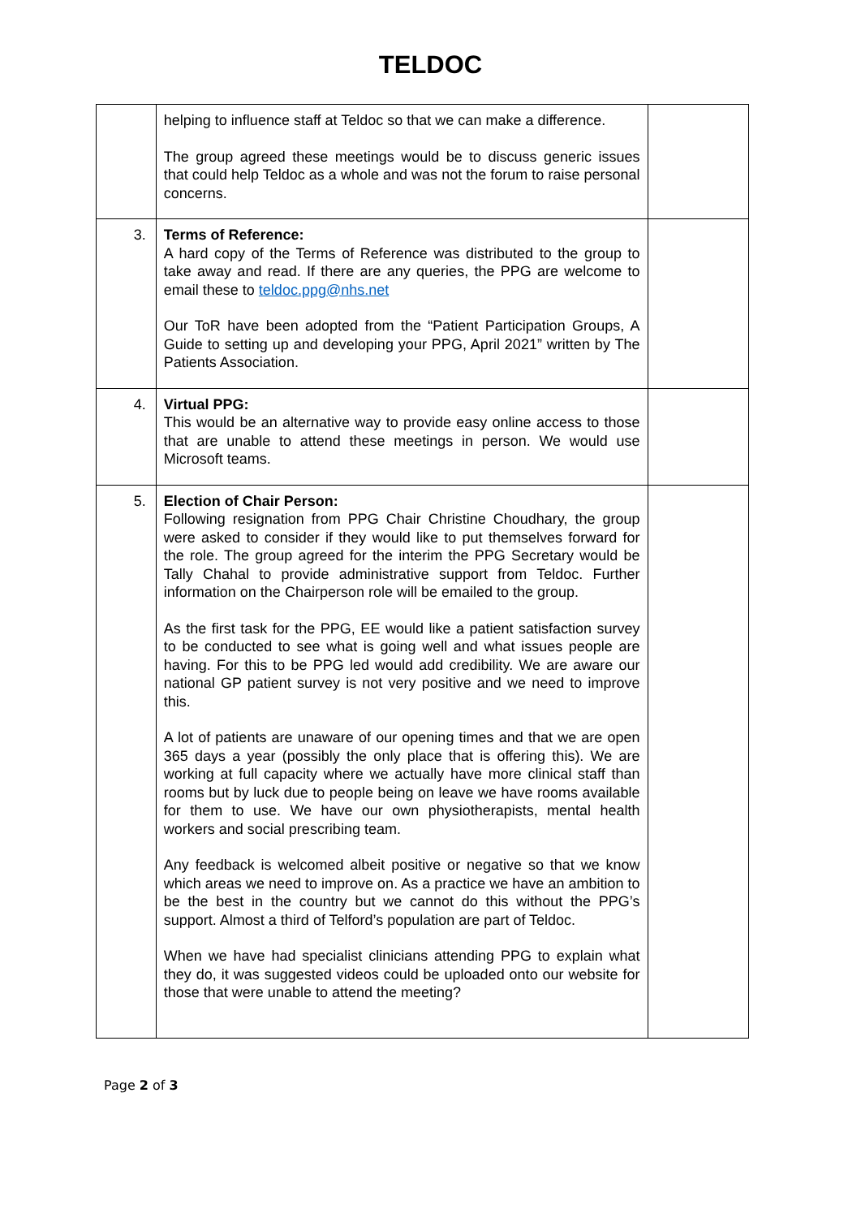TELDOC
| | helping to influence staff at Teldoc so that we can make a difference. The group agreed these meetings would be to discuss generic issues that could help Teldoc as a whole and was not the forum to raise personal concerns. | |
| 3. | Terms of Reference: A hard copy of the Terms of Reference was distributed to the group to take away and read. If there are any queries, the PPG are welcome to email these to teldoc.ppg@nhs.net Our ToR have been adopted from the “Patient Participation Groups, A Guide to setting up and developing your PPG, April 2021” written by The Patients Association. | |
| 4. | Virtual PPG: This would be an alternative way to provide easy online access to those that are unable to attend these meetings in person. We would use Microsoft teams. | |
| 5. | Election of Chair Person: Following resignation from PPG Chair Christine Choudhary, the group were asked to consider if they would like to put themselves forward for the role. The group agreed for the interim the PPG Secretary would be Tally Chahal to provide administrative support from Teldoc. Further information on the Chairperson role will be emailed to the group. As the first task for the PPG, EE would like a patient satisfaction survey to be conducted to see what is going well and what issues people are having. For this to be PPG led would add credibility. We are aware our national GP patient survey is not very positive and we need to improve this. A lot of patients are unaware of our opening times and that we are open 365 days a year (possibly the only place that is offering this). We are working at full capacity where we actually have more clinical staff than rooms but by luck due to people being on leave we have rooms available for them to use. We have our own physiotherapists, mental health workers and social prescribing team. Any feedback is welcomed albeit positive or negative so that we know which areas we need to improve on. As a practice we have an ambition to be the best in the country but we cannot do this without the PPG’s support. Almost a third of Telford’s population are part of Teldoc. When we have had specialist clinicians attending PPG to explain what they do, it was suggested videos could be uploaded onto our website for those that were unable to attend the meeting? | |
Page 2 of 3